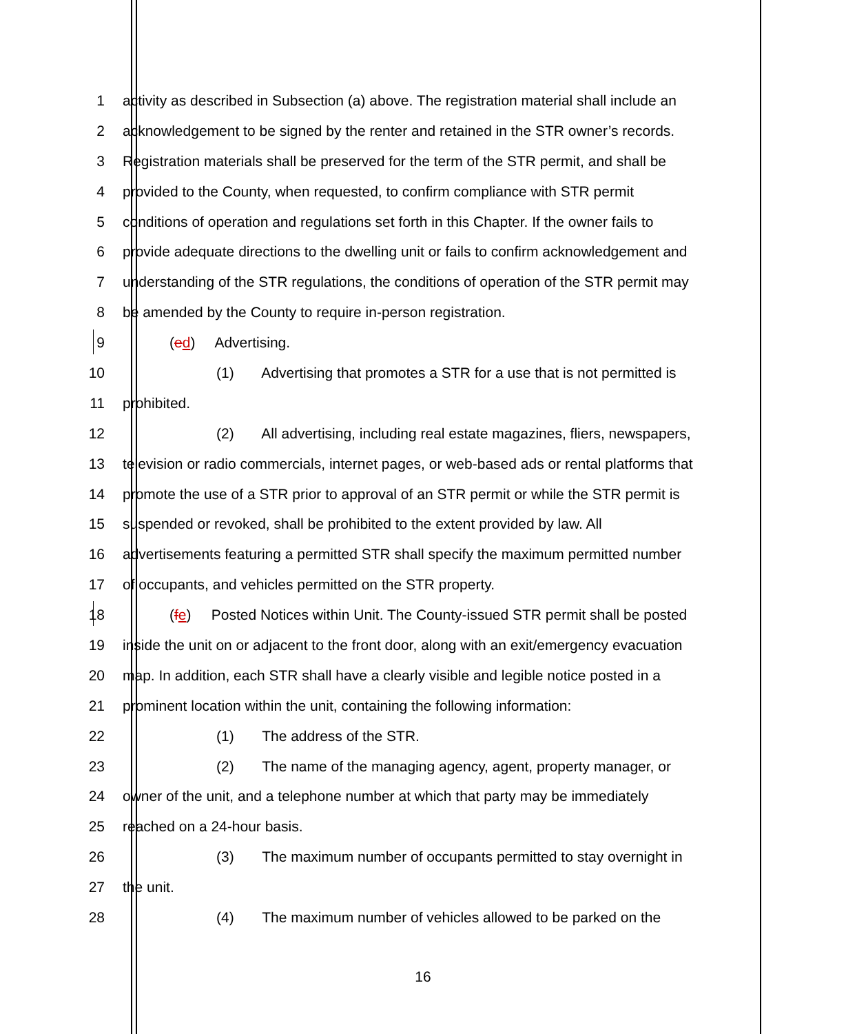1 activity as described in Subsection (a) above. The registration material shall include an
2 acknowledgement to be signed by the renter and retained in the STR owner’s records.
3 Registration materials shall be preserved for the term of the STR permit, and shall be
4 provided to the County, when requested, to confirm compliance with STR permit
5 conditions of operation and regulations set forth in this Chapter. If the owner fails to
6 provide adequate directions to the dwelling unit or fails to confirm acknowledgement and
7 understanding of the STR regulations, the conditions of operation of the STR permit may
8 be amended by the County to require in-person registration.
9 (ed) Advertising.
10 (1) Advertising that promotes a STR for a use that is not permitted is
11 prohibited.
12 (2) All advertising, including real estate magazines, fliers, newspapers,
13 television or radio commercials, internet pages, or web-based ads or rental platforms that
14 promote the use of a STR prior to approval of an STR permit or while the STR permit is
15 suspended or revoked, shall be prohibited to the extent provided by law. All
16 advertisements featuring a permitted STR shall specify the maximum permitted number
17 of occupants, and vehicles permitted on the STR property.
18 (fe) Posted Notices within Unit. The County-issued STR permit shall be posted
19 inside the unit on or adjacent to the front door, along with an exit/emergency evacuation
20 map. In addition, each STR shall have a clearly visible and legible notice posted in a
21 prominent location within the unit, containing the following information:
22 (1) The address of the STR.
23 (2) The name of the managing agency, agent, property manager, or
24 owner of the unit, and a telephone number at which that party may be immediately
25 reached on a 24-hour basis.
26 (3) The maximum number of occupants permitted to stay overnight in
27 the unit.
28 (4) The maximum number of vehicles allowed to be parked on the
16